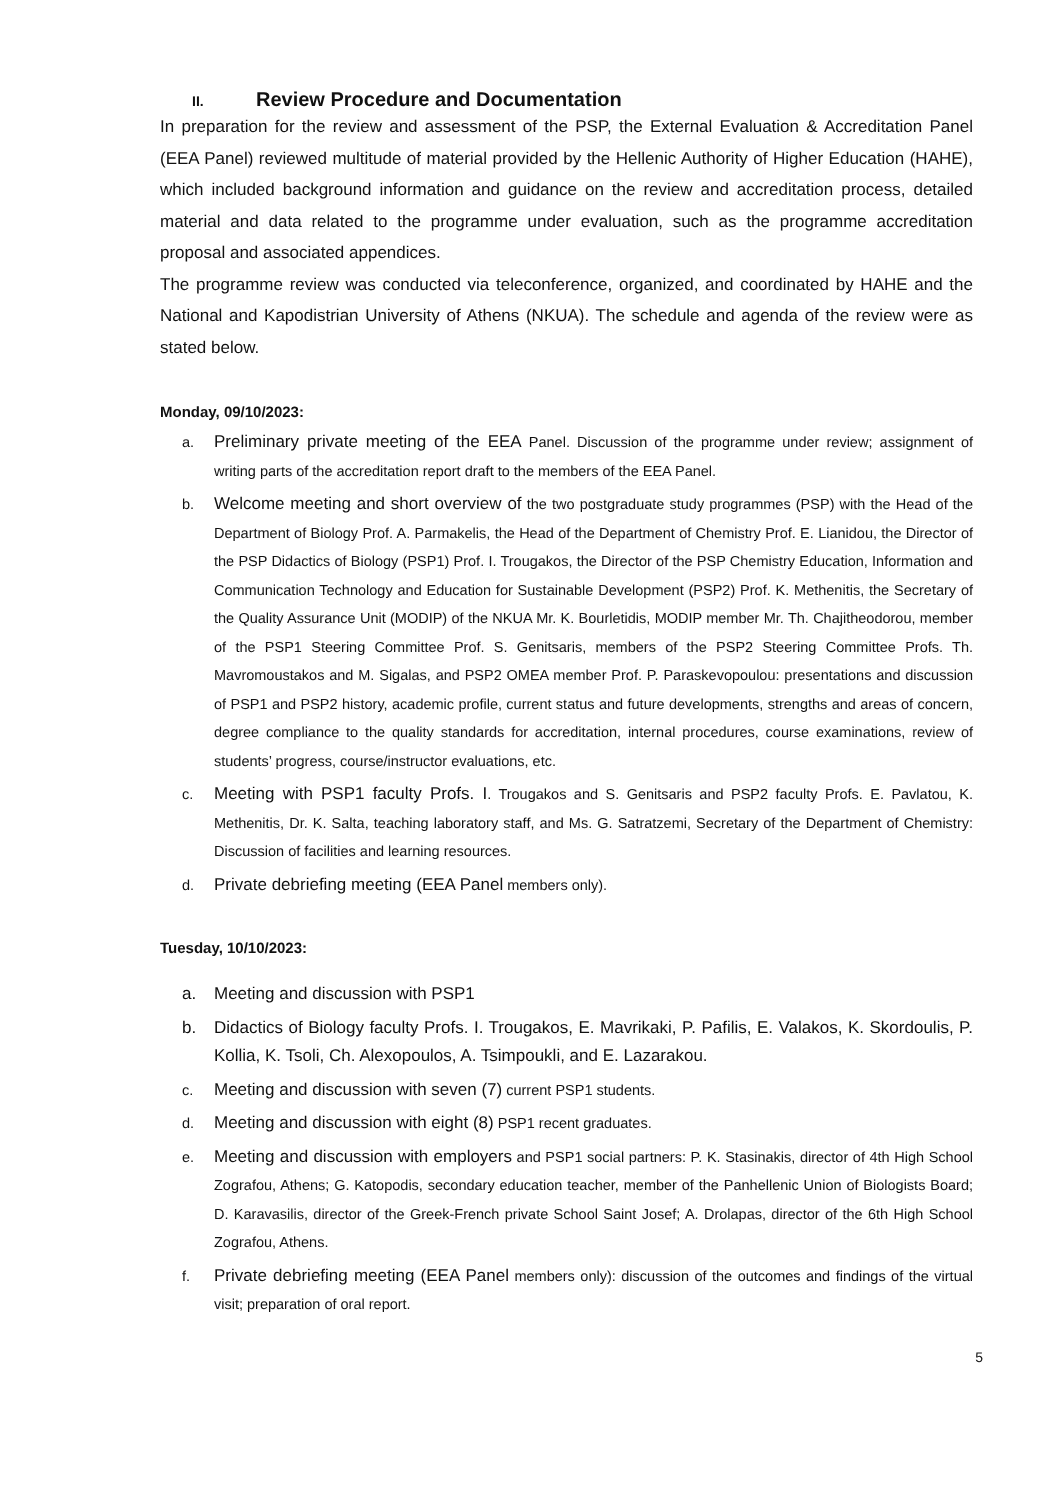II. Review Procedure and Documentation
In preparation for the review and assessment of the PSP, the External Evaluation & Accreditation Panel (EEA Panel) reviewed multitude of material provided by the Hellenic Authority of Higher Education (HAHE), which included background information and guidance on the review and accreditation process, detailed material and data related to the programme under evaluation, such as the programme accreditation proposal and associated appendices.
The programme review was conducted via teleconference, organized, and coordinated by HAHE and the National and Kapodistrian University of Athens (NKUA). The schedule and agenda of the review were as stated below.
Monday, 09/10/2023:
a. Preliminary private meeting of the EEA Panel. Discussion of the programme under review; assignment of writing parts of the accreditation report draft to the members of the EEA Panel.
b. Welcome meeting and short overview of the two postgraduate study programmes (PSP) with the Head of the Department of Biology Prof. A. Parmakelis, the Head of the Department of Chemistry Prof. E. Lianidou, the Director of the PSP Didactics of Biology (PSP1) Prof. I. Trougakos, the Director of the PSP Chemistry Education, Information and Communication Technology and Education for Sustainable Development (PSP2) Prof. K. Methenitis, the Secretary of the Quality Assurance Unit (MODIP) of the NKUA Mr. K. Bourletidis, MODIP member Mr. Th. Chajitheodorou, member of the PSP1 Steering Committee Prof. S. Genitsaris, members of the PSP2 Steering Committee Profs. Th. Mavromoustakos and M. Sigalas, and PSP2 OMEA member Prof. P. Paraskevopoulou: presentations and discussion of PSP1 and PSP2 history, academic profile, current status and future developments, strengths and areas of concern, degree compliance to the quality standards for accreditation, internal procedures, course examinations, review of students’ progress, course/instructor evaluations, etc.
c. Meeting with PSP1 faculty Profs. I. Trougakos and S. Genitsaris and PSP2 faculty Profs. E. Pavlatou, K. Methenitis, Dr. K. Salta, teaching laboratory staff, and Ms. G. Satratzemi, Secretary of the Department of Chemistry: Discussion of facilities and learning resources.
d. Private debriefing meeting (EEA Panel members only).
Tuesday, 10/10/2023:
a. Meeting and discussion with PSP1
b. Didactics of Biology faculty Profs. I. Trougakos, E. Mavrikaki, P. Pafilis, E. Valakos, K. Skordoulis, P. Kollia, K. Tsoli, Ch. Alexopoulos, A. Tsimpoukli, and E. Lazarakou.
c. Meeting and discussion with seven (7) current PSP1 students.
d. Meeting and discussion with eight (8) PSP1 recent graduates.
e. Meeting and discussion with employers and PSP1 social partners: P. K. Stasinakis, director of 4th High School Zografou, Athens; G. Katopodis, secondary education teacher, member of the Panhellenic Union of Biologists Board; D. Karavasilis, director of the Greek-French private School Saint Josef; A. Drolapas, director of the 6th High School Zografou, Athens.
f. Private debriefing meeting (EEA Panel members only): discussion of the outcomes and findings of the virtual visit; preparation of oral report.
5